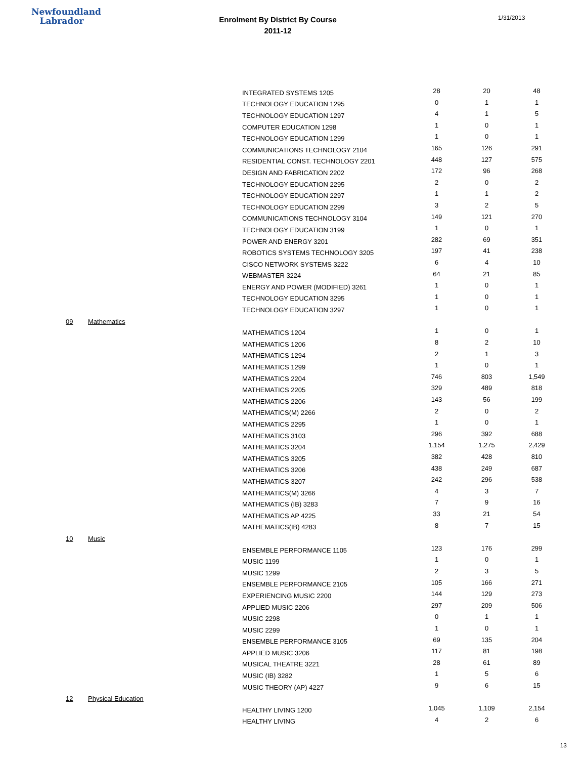Newfoundland
Labrador
1/31/2013
Enrolment By District By Course
2011-12
| | | INTEGRATED SYSTEMS 1205 | 28 | 20 | 48 |
| | | TECHNOLOGY EDUCATION 1295 | 0 | 1 | 1 |
| | | TECHNOLOGY EDUCATION 1297 | 4 | 1 | 5 |
| | | COMPUTER EDUCATION 1298 | 1 | 0 | 1 |
| | | TECHNOLOGY EDUCATION 1299 | 1 | 0 | 1 |
| | | COMMUNICATIONS TECHNOLOGY 2104 | 165 | 126 | 291 |
| | | RESIDENTIAL CONST. TECHNOLOGY 2201 | 448 | 127 | 575 |
| | | DESIGN AND FABRICATION 2202 | 172 | 96 | 268 |
| | | TECHNOLOGY EDUCATION 2295 | 2 | 0 | 2 |
| | | TECHNOLOGY EDUCATION 2297 | 1 | 1 | 2 |
| | | TECHNOLOGY EDUCATION 2299 | 3 | 2 | 5 |
| | | COMMUNICATIONS TECHNOLOGY 3104 | 149 | 121 | 270 |
| | | TECHNOLOGY EDUCATION 3199 | 1 | 0 | 1 |
| | | POWER AND ENERGY 3201 | 282 | 69 | 351 |
| | | ROBOTICS SYSTEMS TECHNOLOGY 3205 | 197 | 41 | 238 |
| | | CISCO NETWORK SYSTEMS 3222 | 6 | 4 | 10 |
| | | WEBMASTER 3224 | 64 | 21 | 85 |
| | | ENERGY AND POWER (MODIFIED) 3261 | 1 | 0 | 1 |
| | | TECHNOLOGY EDUCATION 3295 | 1 | 0 | 1 |
| | | TECHNOLOGY EDUCATION 3297 | 1 | 0 | 1 |
| 09 | Mathematics | | | | |
| | | MATHEMATICS 1204 | 1 | 0 | 1 |
| | | MATHEMATICS 1206 | 8 | 2 | 10 |
| | | MATHEMATICS 1294 | 2 | 1 | 3 |
| | | MATHEMATICS 1299 | 1 | 0 | 1 |
| | | MATHEMATICS 2204 | 746 | 803 | 1,549 |
| | | MATHEMATICS 2205 | 329 | 489 | 818 |
| | | MATHEMATICS 2206 | 143 | 56 | 199 |
| | | MATHEMATICS(M) 2266 | 2 | 0 | 2 |
| | | MATHEMATICS 2295 | 1 | 0 | 1 |
| | | MATHEMATICS 3103 | 296 | 392 | 688 |
| | | MATHEMATICS 3204 | 1,154 | 1,275 | 2,429 |
| | | MATHEMATICS 3205 | 382 | 428 | 810 |
| | | MATHEMATICS 3206 | 438 | 249 | 687 |
| | | MATHEMATICS 3207 | 242 | 296 | 538 |
| | | MATHEMATICS(M) 3266 | 4 | 3 | 7 |
| | | MATHEMATICS (IB) 3283 | 7 | 9 | 16 |
| | | MATHEMATICS AP 4225 | 33 | 21 | 54 |
| | | MATHEMATICS(IB) 4283 | 8 | 7 | 15 |
| 10 | Music | | | | |
| | | ENSEMBLE PERFORMANCE 1105 | 123 | 176 | 299 |
| | | MUSIC 1199 | 1 | 0 | 1 |
| | | MUSIC 1299 | 2 | 3 | 5 |
| | | ENSEMBLE PERFORMANCE 2105 | 105 | 166 | 271 |
| | | EXPERIENCING MUSIC 2200 | 144 | 129 | 273 |
| | | APPLIED MUSIC 2206 | 297 | 209 | 506 |
| | | MUSIC 2298 | 0 | 1 | 1 |
| | | MUSIC 2299 | 1 | 0 | 1 |
| | | ENSEMBLE PERFORMANCE 3105 | 69 | 135 | 204 |
| | | APPLIED MUSIC 3206 | 117 | 81 | 198 |
| | | MUSICAL THEATRE 3221 | 28 | 61 | 89 |
| | | MUSIC (IB) 3282 | 1 | 5 | 6 |
| | | MUSIC THEORY (AP) 4227 | 9 | 6 | 15 |
| 12 | Physical Education | | | | |
| | | HEALTHY LIVING 1200 | 1,045 | 1,109 | 2,154 |
| | | HEALTHY LIVING | 4 | 2 | 6 |
13